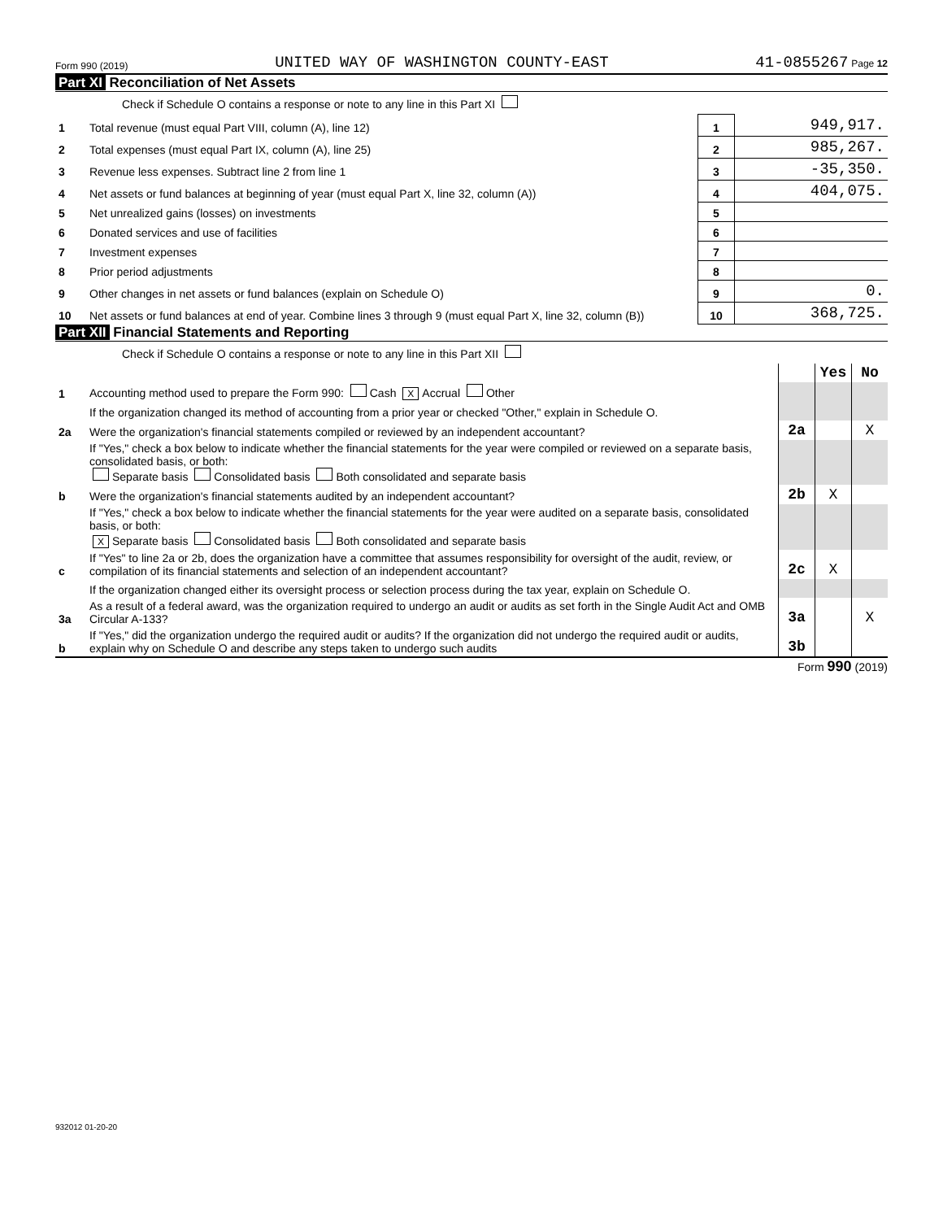Form 990 (2019) UNITED WAY OF WASHINGTON COUNTY-EAST 41-0855267 Page 12
Part XI Reconciliation of Net Assets
Check if Schedule O contains a response or note to any line in this Part XI
| 1 | Total revenue (must equal Part VIII, column (A), line 12) | 1 | 949,917. |
| 2 | Total expenses (must equal Part IX, column (A), line 25) | 2 | 985,267. |
| 3 | Revenue less expenses. Subtract line 2 from line 1 | 3 | -35,350. |
| 4 | Net assets or fund balances at beginning of year (must equal Part X, line 32, column (A)) | 4 | 404,075. |
| 5 | Net unrealized gains (losses) on investments | 5 | |
| 6 | Donated services and use of facilities | 6 | |
| 7 | Investment expenses | 7 | |
| 8 | Prior period adjustments | 8 | |
| 9 | Other changes in net assets or fund balances (explain on Schedule O) | 9 | 0. |
| 10 | Net assets or fund balances at end of year. Combine lines 3 through 9 (must equal Part X, line 32, column (B)) | 10 | 368,725. |
Part XII Financial Statements and Reporting
Check if Schedule O contains a response or note to any line in this Part XII
| | | | Yes | No |
| 1 | Accounting method used to prepare the Form 990: Cash X Accrual Other | | | |
| | If the organization changed its method of accounting from a prior year or checked "Other," explain in Schedule O. | | | |
| 2a | Were the organization's financial statements compiled or reviewed by an independent accountant? | 2a | | X |
| | If "Yes," check a box below to indicate whether the financial statements for the year were compiled or reviewed on a separate basis, consolidated basis, or both: Separate basis Consolidated basis Both consolidated and separate basis | | | |
| b | Were the organization's financial statements audited by an independent accountant? | 2b | X | |
| | If "Yes," check a box below to indicate whether the financial statements for the year were audited on a separate basis, consolidated basis, or both: X Separate basis Consolidated basis Both consolidated and separate basis | | | |
| c | If "Yes" to line 2a or 2b, does the organization have a committee that assumes responsibility for oversight of the audit, review, or compilation of its financial statements and selection of an independent accountant? | 2c | X | |
| | If the organization changed either its oversight process or selection process during the tax year, explain on Schedule O. | | | |
| 3a | As a result of a federal award, was the organization required to undergo an audit or audits as set forth in the Single Audit Act and OMB Circular A-133? | 3a | | X |
| b | If "Yes," did the organization undergo the required audit or audits? If the organization did not undergo the required audit or audits, explain why on Schedule O and describe any steps taken to undergo such audits | 3b | | |
Form 990 (2019)
932012 01-20-20